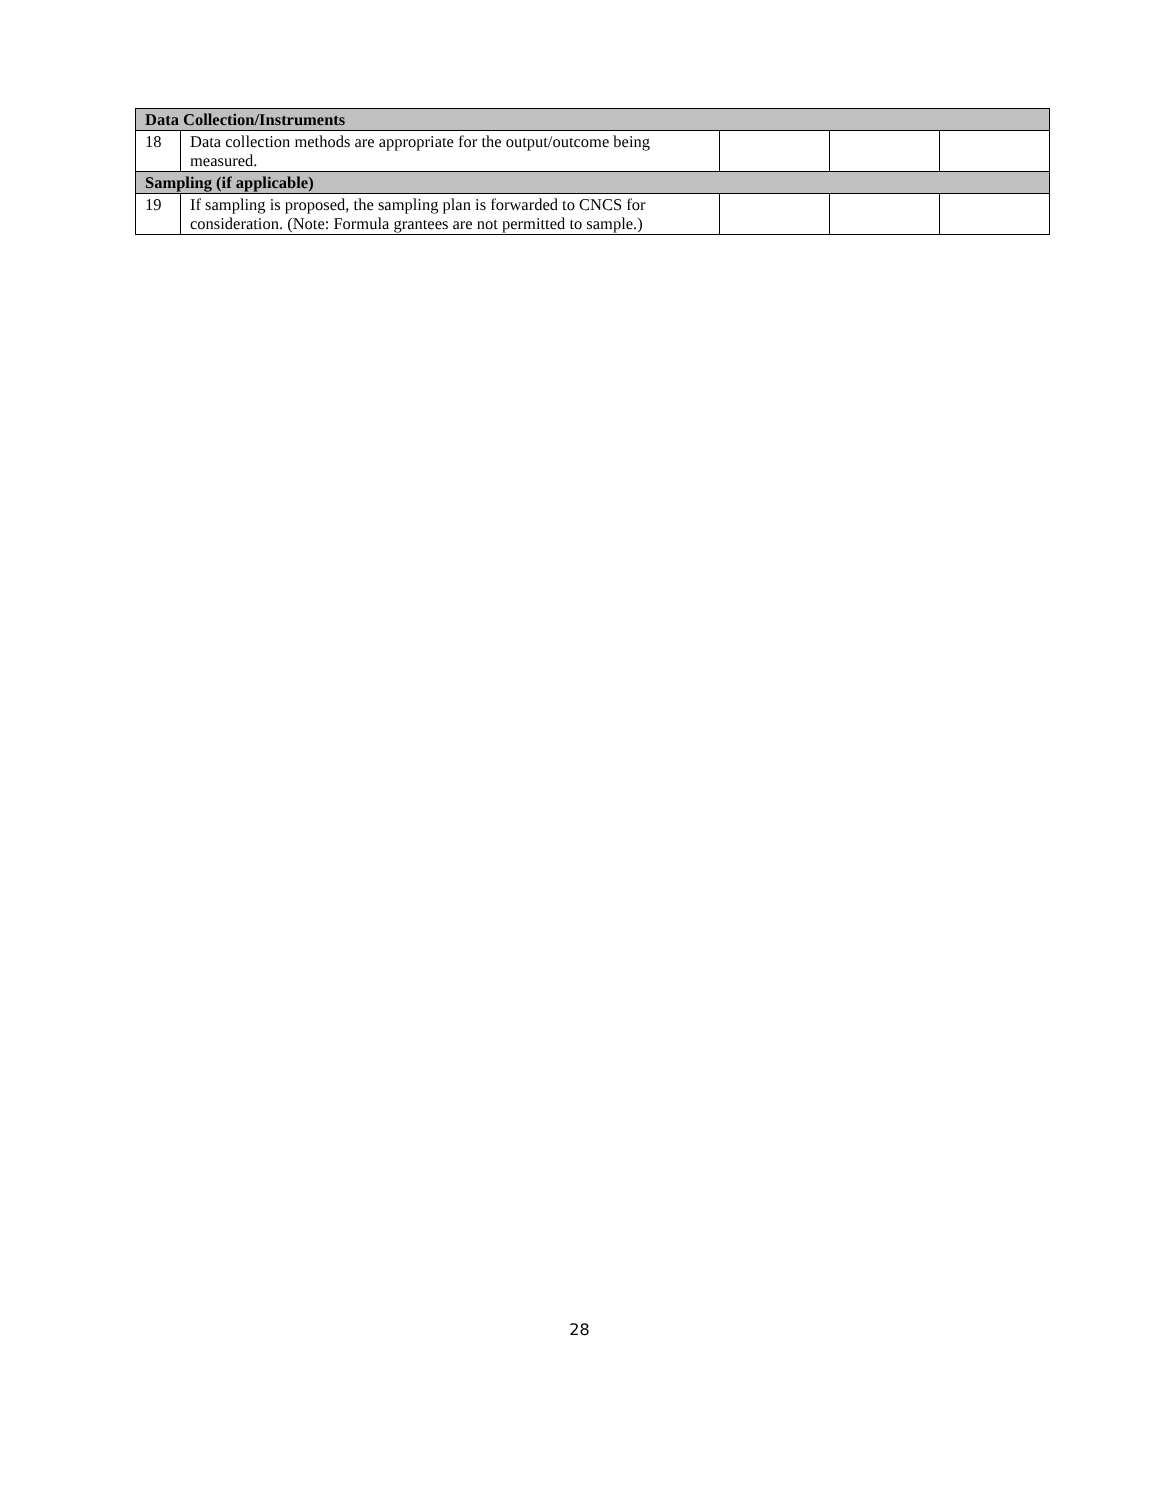| Data Collection/Instruments | | | | |
| 18 | Data collection methods are appropriate for the output/outcome being measured. | | | |
| Sampling (if applicable) | | | | |
| 19 | If sampling is proposed, the sampling plan is forwarded to CNCS for consideration. (Note: Formula grantees are not permitted to sample.) | | | |
28